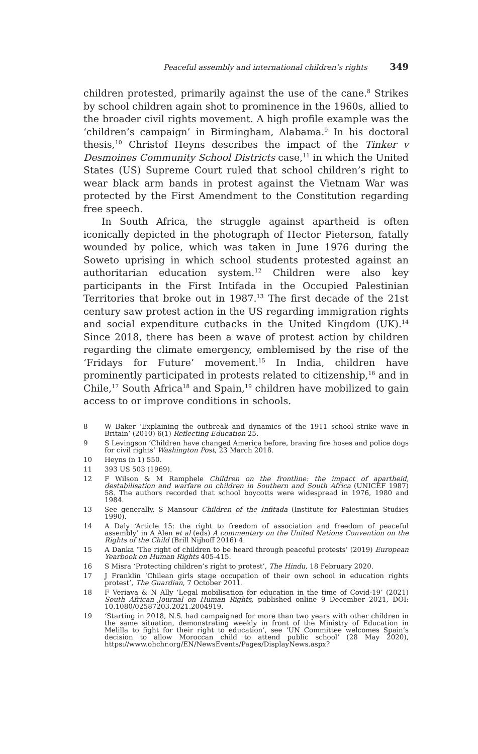Peaceful assembly and international children’s rights 349
children protested, primarily against the use of the cane.<sup>8</sup> Strikes by school children again shot to prominence in the 1960s, allied to the broader civil rights movement. A high profile example was the ‘children’s campaign’ in Birmingham, Alabama.<sup>9</sup> In his doctoral thesis,<sup>10</sup> Christof Heyns describes the impact of the Tinker v Desmoines Community School Districts case,<sup>11</sup> in which the United States (US) Supreme Court ruled that school children’s right to wear black arm bands in protest against the Vietnam War was protected by the First Amendment to the Constitution regarding free speech.
In South Africa, the struggle against apartheid is often iconically depicted in the photograph of Hector Pieterson, fatally wounded by police, which was taken in June 1976 during the Soweto uprising in which school students protested against an authoritarian education system.<sup>12</sup> Children were also key participants in the First Intifada in the Occupied Palestinian Territories that broke out in 1987.<sup>13</sup> The first decade of the 21st century saw protest action in the US regarding immigration rights and social expenditure cutbacks in the United Kingdom (UK).<sup>14</sup> Since 2018, there has been a wave of protest action by children regarding the climate emergency, emblemised by the rise of the ‘Fridays for Future’ movement.<sup>15</sup> In India, children have prominently participated in protests related to citizenship,<sup>16</sup> and in Chile,<sup>17</sup> South Africa<sup>18</sup> and Spain,<sup>19</sup> children have mobilized to gain access to or improve conditions in schools.
8 W Baker ‘Explaining the outbreak and dynamics of the 1911 school strike wave in Britain’ (2010) 6(1) Reflecting Education 25.
9 S Levingson ‘Children have changed America before, braving fire hoses and police dogs for civil rights’ Washington Post, 23 March 2018.
10 Heyns (n 1) 550.
11 393 US 503 (1969).
12 F Wilson & M Ramphele Children on the frontline: the impact of apartheid, destabilisation and warfare on children in Southern and South Africa (UNICEF 1987) 58. The authors recorded that school boycotts were widespread in 1976, 1980 and 1984.
13 See generally, S Mansour Children of the Infitada (Institute for Palestinian Studies 1990).
14 A Daly ‘Article 15: the right to freedom of association and freedom of peaceful assembly’ in A Alen et al (eds) A commentary on the United Nations Convention on the Rights of the Child (Brill Nijhoff 2016) 4.
15 A Danka ‘The right of children to be heard through peaceful protests’ (2019) European Yearbook on Human Rights 405-415.
16 S Misra ‘Protecting children’s right to protest’, The Hindu, 18 February 2020.
17 J Franklin ‘Chilean girls stage occupation of their own school in education rights protest’, The Guardian, 7 October 2011.
18 F Veriava & N Ally ‘Legal mobilisation for education in the time of Covid-19’ (2021) South African Journal on Human Rights, published online 9 December 2021, DOI: 10.1080/02587203.2021.2004919.
19 ‘Starting in 2018, N.S. had campaigned for more than two years with other children in the same situation, demonstrating weekly in front of the Ministry of Education in Melilla to fight for their right to education’, see ‘UN Committee welcomes Spain’s decision to allow Moroccan child to attend public school’ (28 May 2020), https://www.ohchr.org/EN/NewsEvents/Pages/DisplayNews.aspx?